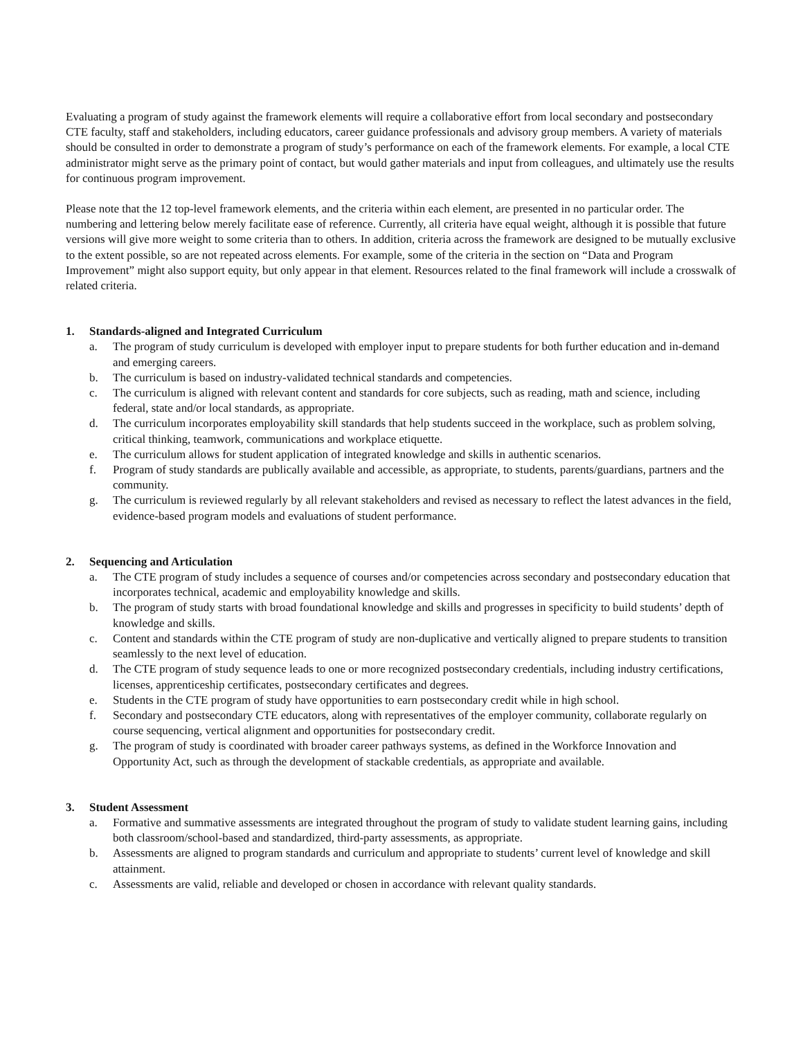Evaluating a program of study against the framework elements will require a collaborative effort from local secondary and postsecondary CTE faculty, staff and stakeholders, including educators, career guidance professionals and advisory group members. A variety of materials should be consulted in order to demonstrate a program of study’s performance on each of the framework elements. For example, a local CTE administrator might serve as the primary point of contact, but would gather materials and input from colleagues, and ultimately use the results for continuous program improvement.
Please note that the 12 top-level framework elements, and the criteria within each element, are presented in no particular order. The numbering and lettering below merely facilitate ease of reference. Currently, all criteria have equal weight, although it is possible that future versions will give more weight to some criteria than to others. In addition, criteria across the framework are designed to be mutually exclusive to the extent possible, so are not repeated across elements. For example, some of the criteria in the section on “Data and Program Improvement” might also support equity, but only appear in that element. Resources related to the final framework will include a crosswalk of related criteria.
1. Standards-aligned and Integrated Curriculum
a. The program of study curriculum is developed with employer input to prepare students for both further education and in-demand and emerging careers.
b. The curriculum is based on industry-validated technical standards and competencies.
c. The curriculum is aligned with relevant content and standards for core subjects, such as reading, math and science, including federal, state and/or local standards, as appropriate.
d. The curriculum incorporates employability skill standards that help students succeed in the workplace, such as problem solving, critical thinking, teamwork, communications and workplace etiquette.
e. The curriculum allows for student application of integrated knowledge and skills in authentic scenarios.
f. Program of study standards are publically available and accessible, as appropriate, to students, parents/guardians, partners and the community.
g. The curriculum is reviewed regularly by all relevant stakeholders and revised as necessary to reflect the latest advances in the field, evidence-based program models and evaluations of student performance.
2. Sequencing and Articulation
a. The CTE program of study includes a sequence of courses and/or competencies across secondary and postsecondary education that incorporates technical, academic and employability knowledge and skills.
b. The program of study starts with broad foundational knowledge and skills and progresses in specificity to build students’ depth of knowledge and skills.
c. Content and standards within the CTE program of study are non-duplicative and vertically aligned to prepare students to transition seamlessly to the next level of education.
d. The CTE program of study sequence leads to one or more recognized postsecondary credentials, including industry certifications, licenses, apprenticeship certificates, postsecondary certificates and degrees.
e. Students in the CTE program of study have opportunities to earn postsecondary credit while in high school.
f. Secondary and postsecondary CTE educators, along with representatives of the employer community, collaborate regularly on course sequencing, vertical alignment and opportunities for postsecondary credit.
g. The program of study is coordinated with broader career pathways systems, as defined in the Workforce Innovation and Opportunity Act, such as through the development of stackable credentials, as appropriate and available.
3. Student Assessment
a. Formative and summative assessments are integrated throughout the program of study to validate student learning gains, including both classroom/school-based and standardized, third-party assessments, as appropriate.
b. Assessments are aligned to program standards and curriculum and appropriate to students’ current level of knowledge and skill attainment.
c. Assessments are valid, reliable and developed or chosen in accordance with relevant quality standards.